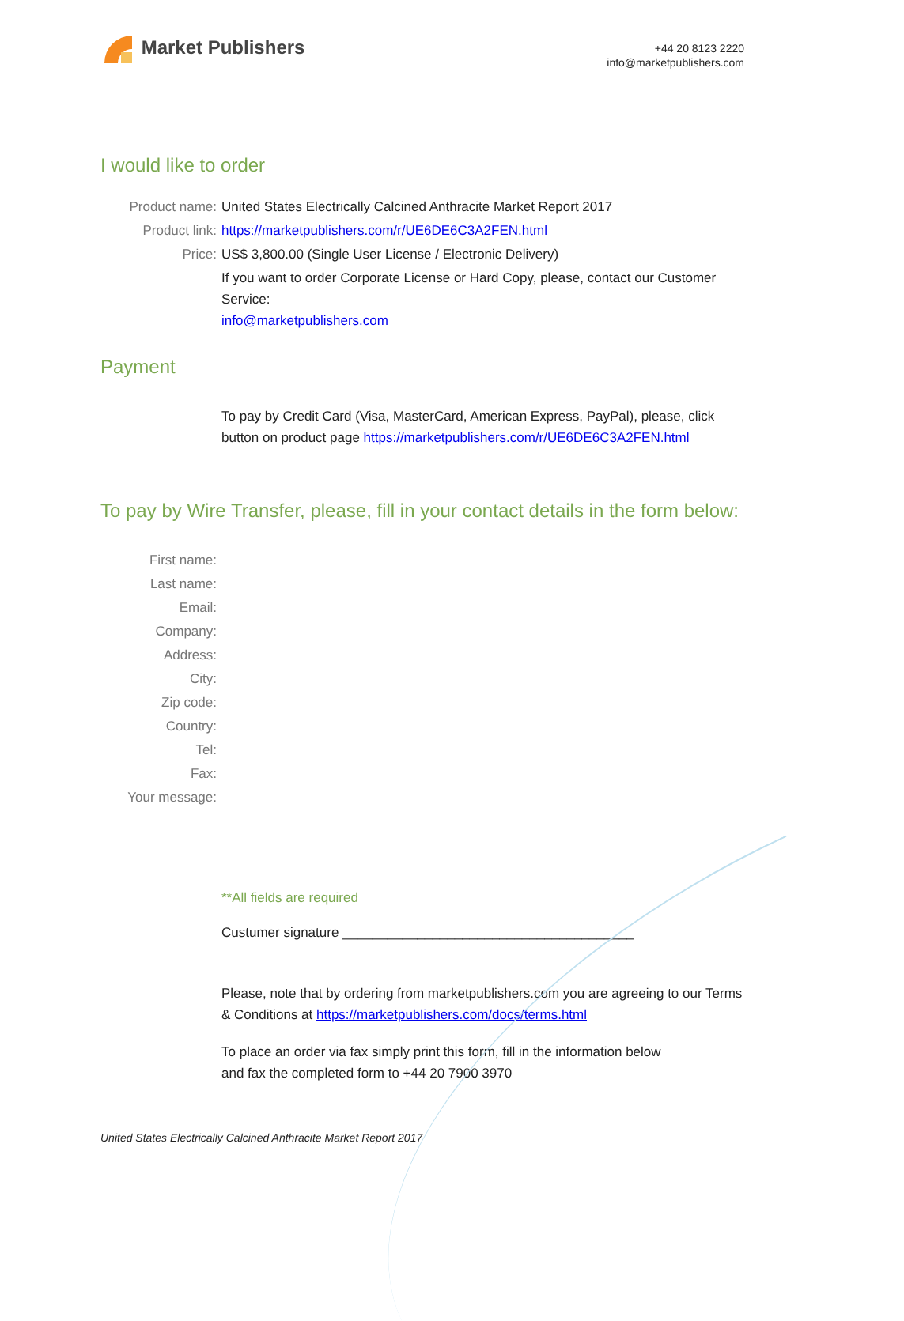Market Publishers
+44 20 8123 2220
info@marketpublishers.com
I would like to order
Product name: United States Electrically Calcined Anthracite Market Report 2017
Product link: https://marketpublishers.com/r/UE6DE6C3A2FEN.html
Price: US$ 3,800.00 (Single User License / Electronic Delivery)
If you want to order Corporate License or Hard Copy, please, contact our Customer Service:
info@marketpublishers.com
Payment
To pay by Credit Card (Visa, MasterCard, American Express, PayPal), please, click button on product page https://marketpublishers.com/r/UE6DE6C3A2FEN.html
To pay by Wire Transfer, please, fill in your contact details in the form below:
First name:
Last name:
Email:
Company:
Address:
City:
Zip code:
Country:
Tel:
Fax:
Your message:
**All fields are required
Custumer signature _______________________________________
Please, note that by ordering from marketpublishers.com you are agreeing to our Terms & Conditions at https://marketpublishers.com/docs/terms.html
To place an order via fax simply print this form, fill in the information below
and fax the completed form to +44 20 7900 3970
United States Electrically Calcined Anthracite Market Report 2017